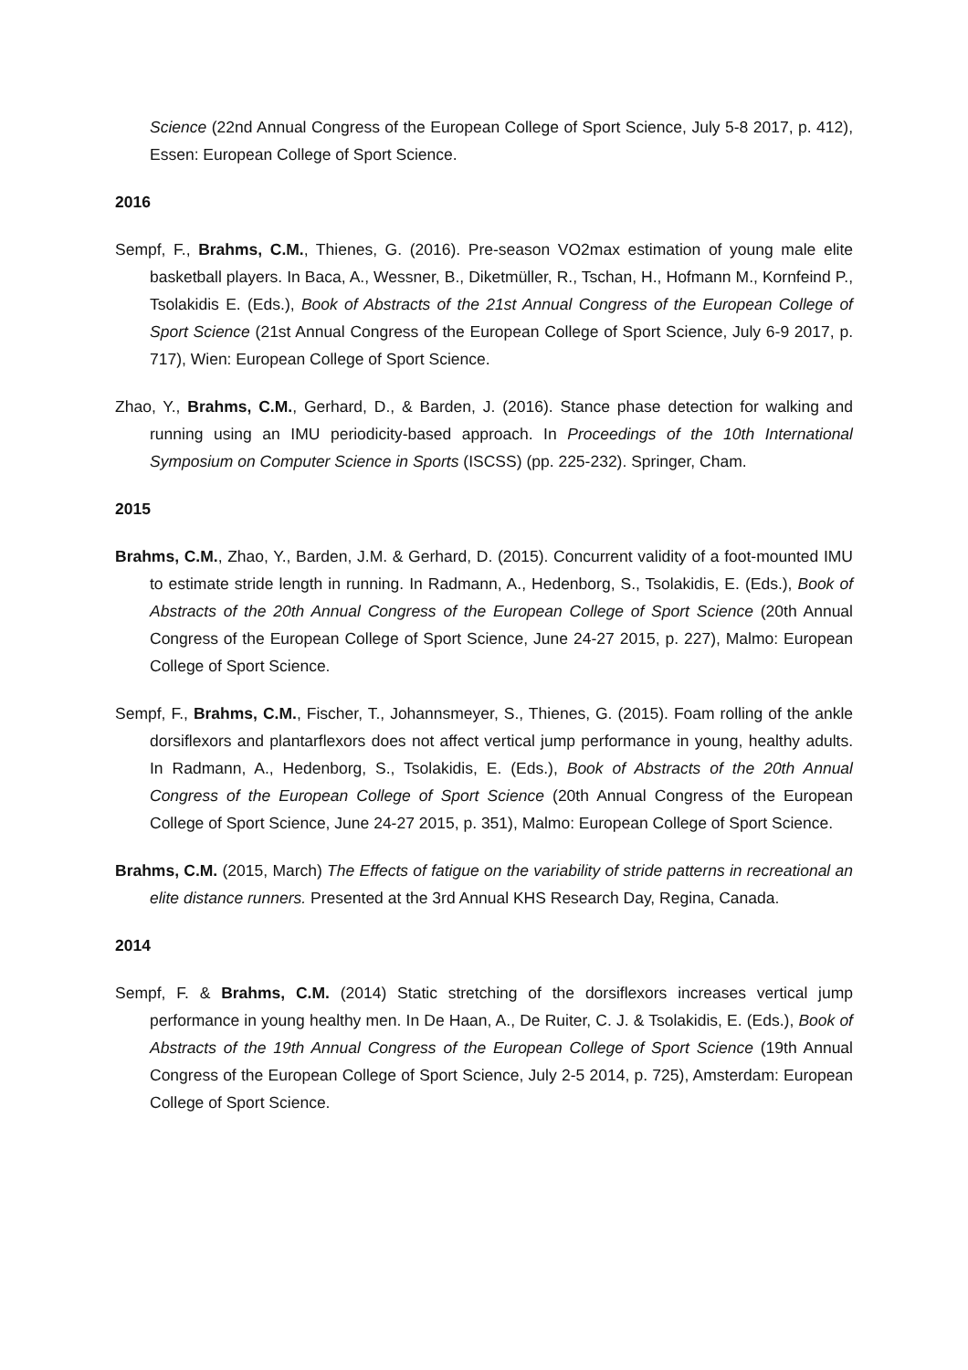Science (22nd Annual Congress of the European College of Sport Science, July 5-8 2017, p. 412), Essen: European College of Sport Science.
2016
Sempf, F., Brahms, C.M., Thienes, G. (2016). Pre-season VO2max estimation of young male elite basketball players. In Baca, A., Wessner, B., Diketmüller, R., Tschan, H., Hofmann M., Kornfeind P., Tsolakidis E. (Eds.), Book of Abstracts of the 21st Annual Congress of the European College of Sport Science (21st Annual Congress of the European College of Sport Science, July 6-9 2017, p. 717), Wien: European College of Sport Science.
Zhao, Y., Brahms, C.M., Gerhard, D., & Barden, J. (2016). Stance phase detection for walking and running using an IMU periodicity-based approach. In Proceedings of the 10th International Symposium on Computer Science in Sports (ISCSS) (pp. 225-232). Springer, Cham.
2015
Brahms, C.M., Zhao, Y., Barden, J.M. & Gerhard, D. (2015). Concurrent validity of a foot-mounted IMU to estimate stride length in running. In Radmann, A., Hedenborg, S., Tsolakidis, E. (Eds.), Book of Abstracts of the 20th Annual Congress of the European College of Sport Science (20th Annual Congress of the European College of Sport Science, June 24-27 2015, p. 227), Malmo: European College of Sport Science.
Sempf, F., Brahms, C.M., Fischer, T., Johannsmeyer, S., Thienes, G. (2015). Foam rolling of the ankle dorsiflexors and plantarflexors does not affect vertical jump performance in young, healthy adults. In Radmann, A., Hedenborg, S., Tsolakidis, E. (Eds.), Book of Abstracts of the 20th Annual Congress of the European College of Sport Science (20th Annual Congress of the European College of Sport Science, June 24-27 2015, p. 351), Malmo: European College of Sport Science.
Brahms, C.M. (2015, March) The Effects of fatigue on the variability of stride patterns in recreational an elite distance runners. Presented at the 3rd Annual KHS Research Day, Regina, Canada.
2014
Sempf, F. & Brahms, C.M. (2014) Static stretching of the dorsiflexors increases vertical jump performance in young healthy men. In De Haan, A., De Ruiter, C. J. & Tsolakidis, E. (Eds.), Book of Abstracts of the 19th Annual Congress of the European College of Sport Science (19th Annual Congress of the European College of Sport Science, July 2-5 2014, p. 725), Amsterdam: European College of Sport Science.